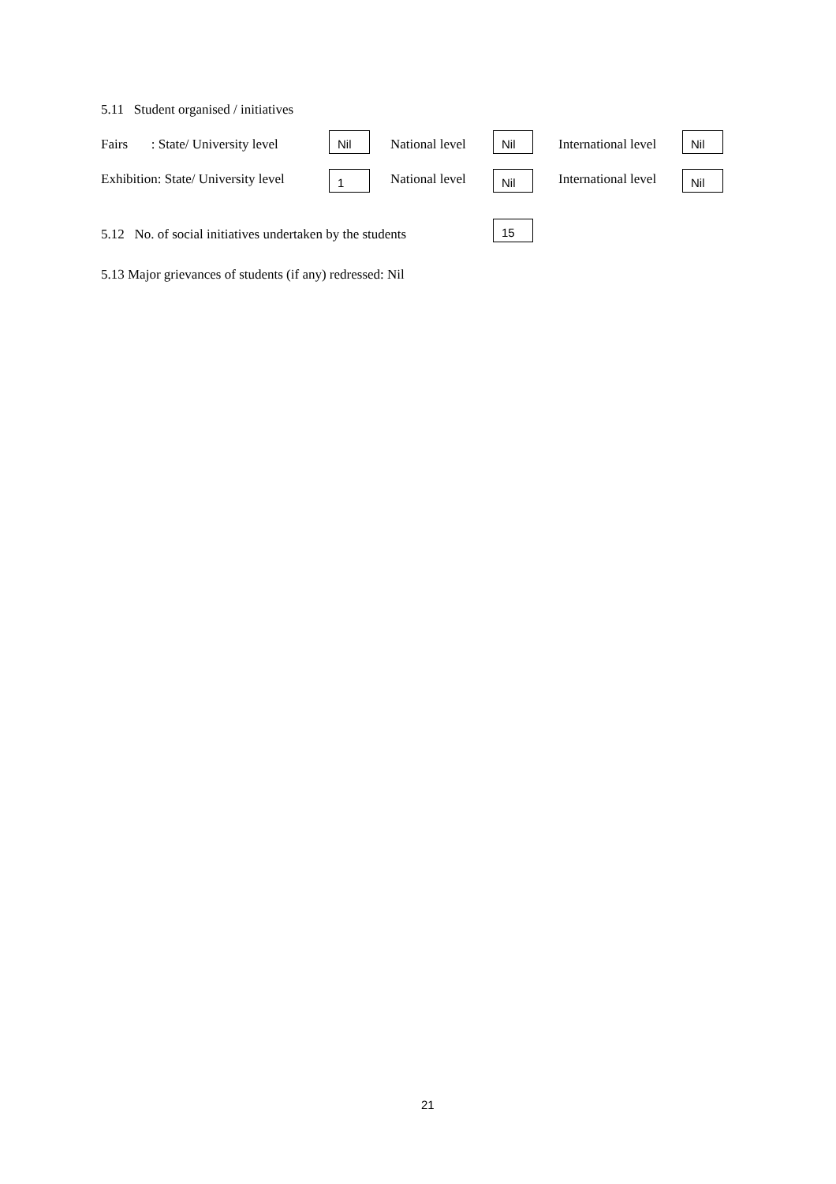5.11 Student organised / initiatives
Fairs : State/ University level
Nil National level Nil International level Nil
Exhibition: State/ University level
1 National level Nil International level Nil
5.12 No. of social initiatives undertaken by the students
15
5.13 Major grievances of students (if any) redressed: Nil
21